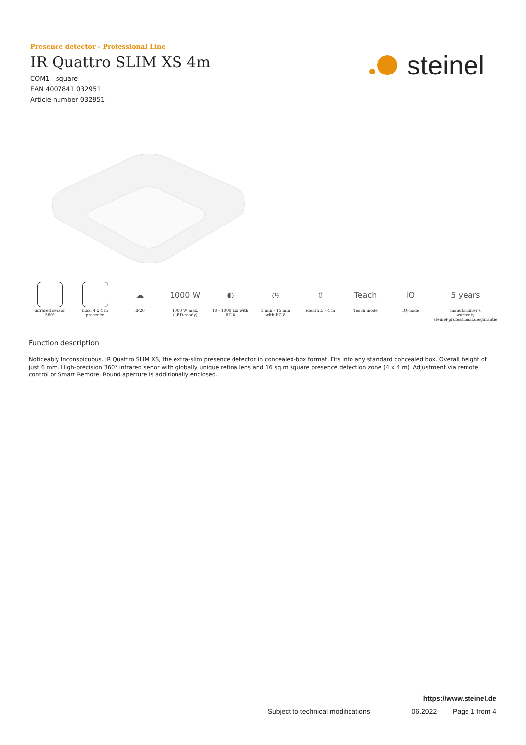Presence detector - Professional Line
IR Quattro SLIM XS 4m
COM1 - square
EAN 4007841 032951
Article number 032951
steinel
infrared sensor
360°
max. 4 x 4 m
presence
☁
IP20
1000 W
1000 W max.
(LED-ready)
◐
10 - 1000 lux with
RC 8
◷
1 min - 15 min
with RC 8
⇧
ideal 2,5 - 4 m
Teach
Teach mode
iQ
IQ-mode
5 years
manufacturer's
warranty
steinel-professional.de/garantie
Function description
Noticeably Inconspicuous. IR Quattro SLIM XS, the extra-slim presence detector in concealed-box format. Fits into any standard concealed box. Overall height of just 6 mm. High-precision 360° infrared senor with globally unique retina lens and 16 sq.m square presence detection zone (4 x 4 m). Adjustment via remote control or Smart Remote. Round aperture is additionally enclosed.
https://www.steinel.de
Subject to technical modifications 06.2022 Page 1 from 4